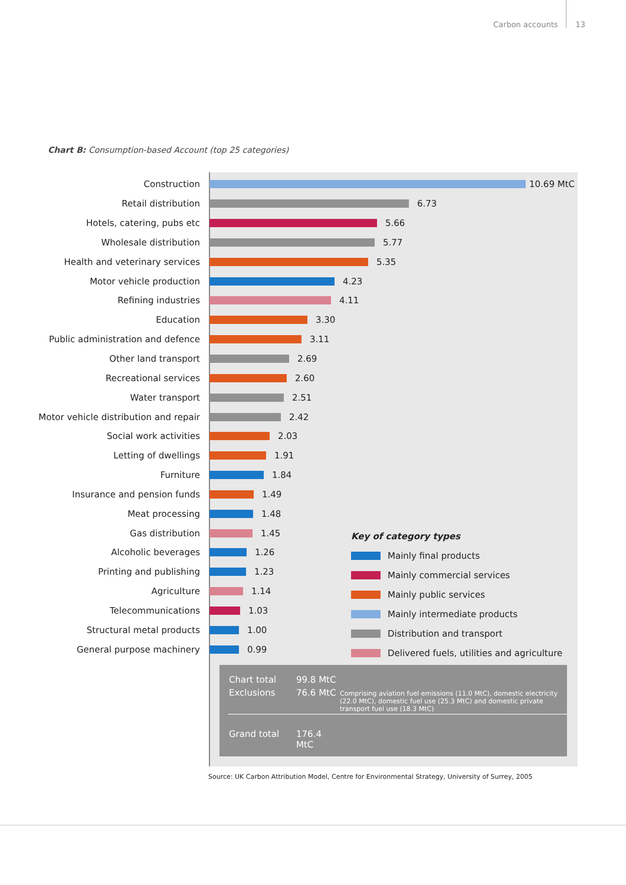Carbon accounts 13
Chart B: Consumption-based Account (top 25 categories)
Construction 10.69 MtC
Retail distribution 6.73
Hotels, catering, pubs etc 5.66
Wholesale distribution 5.77
Health and veterinary services 5.35
Motor vehicle production 4.23
Refining industries 4.11
Education 3.30
Public administration and defence 3.11
Other land transport 2.69
Recreational services 2.60
Water transport 2.51
Motor vehicle distribution and repair 2.42
Social work activities 2.03
Letting of dwellings 1.91
Furniture 1.84
Insurance and pension funds 1.49
Meat processing 1.48
Gas distribution 1.45
Alcoholic beverages 1.26
Printing and publishing 1.23
Agriculture 1.14
Telecommunications 1.03
Structural metal products 1.00
General purpose machinery 0.99
Key of category types
Mainly final products
Mainly commercial services
Mainly public services
Mainly intermediate products
Distribution and transport
Delivered fuels, utilities and agriculture
| Chart total | 99.8 MtC | |
| Exclusions | 76.6 MtC | Comprising aviation fuel emissions (11.0 MtC), domestic electricity (22.0 MtC), domestic fuel use (25.3 MtC) and domestic private transport fuel use (18.3 MtC) |
| Grand total | 176.4 MtC | |
Source: UK Carbon Attribution Model, Centre for Environmental Strategy, University of Surrey, 2005